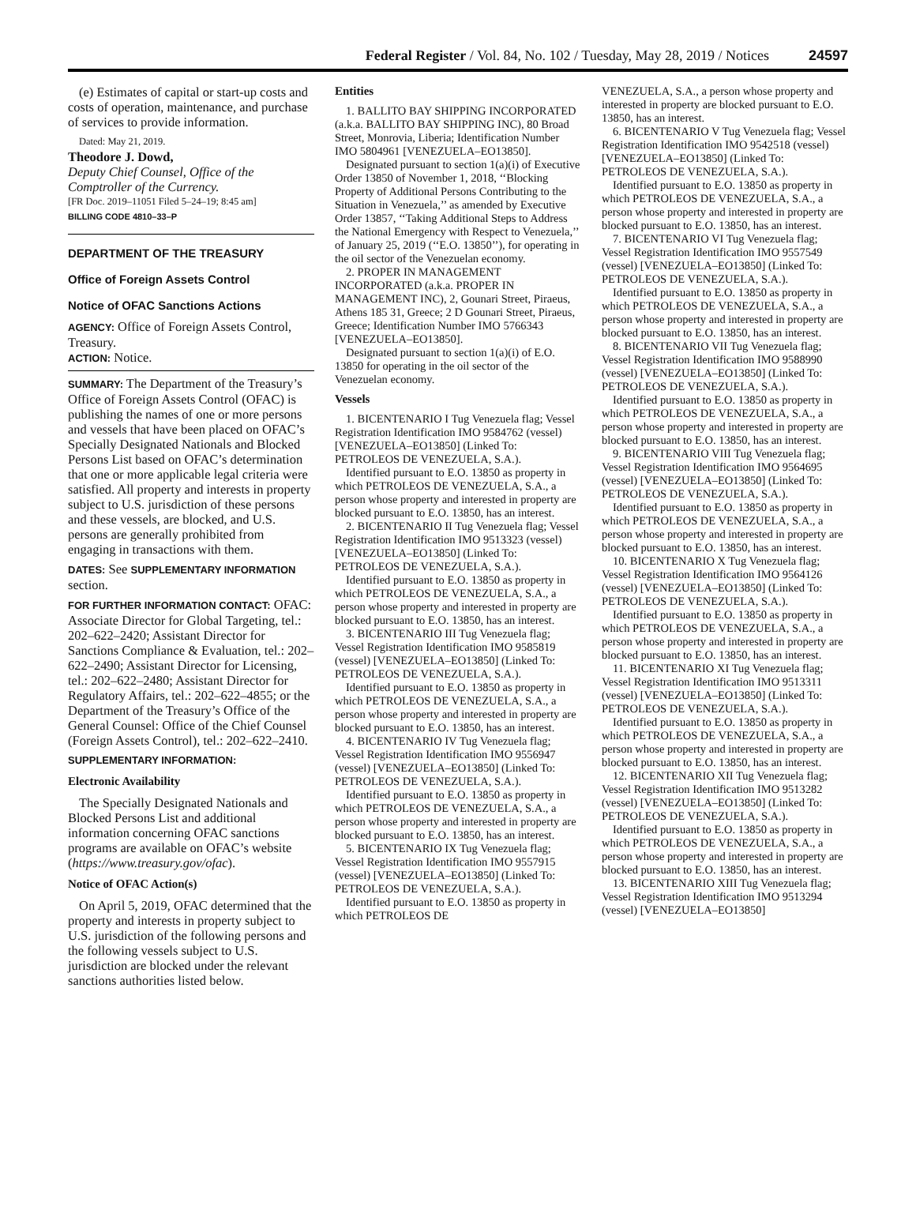Federal Register / Vol. 84, No. 102 / Tuesday, May 28, 2019 / Notices 24597
(e) Estimates of capital or start-up costs and costs of operation, maintenance, and purchase of services to provide information.
Dated: May 21, 2019.
Theodore J. Dowd,
Deputy Chief Counsel, Office of the Comptroller of the Currency.
[FR Doc. 2019–11051 Filed 5–24–19; 8:45 am]
BILLING CODE 4810–33–P
DEPARTMENT OF THE TREASURY
Office of Foreign Assets Control
Notice of OFAC Sanctions Actions
AGENCY: Office of Foreign Assets Control, Treasury.
ACTION: Notice.
SUMMARY: The Department of the Treasury’s Office of Foreign Assets Control (OFAC) is publishing the names of one or more persons and vessels that have been placed on OFAC’s Specially Designated Nationals and Blocked Persons List based on OFAC’s determination that one or more applicable legal criteria were satisfied. All property and interests in property subject to U.S. jurisdiction of these persons and these vessels, are blocked, and U.S. persons are generally prohibited from engaging in transactions with them.
DATES: See SUPPLEMENTARY INFORMATION section.
FOR FURTHER INFORMATION CONTACT: OFAC: Associate Director for Global Targeting, tel.: 202–622–2420; Assistant Director for Sanctions Compliance & Evaluation, tel.: 202–622–2490; Assistant Director for Licensing, tel.: 202–622–2480; Assistant Director for Regulatory Affairs, tel.: 202–622–4855; or the Department of the Treasury’s Office of the General Counsel: Office of the Chief Counsel (Foreign Assets Control), tel.: 202–622–2410.
SUPPLEMENTARY INFORMATION:
Electronic Availability
The Specially Designated Nationals and Blocked Persons List and additional information concerning OFAC sanctions programs are available on OFAC’s website (https://www.treasury.gov/ofac).
Notice of OFAC Action(s)
On April 5, 2019, OFAC determined that the property and interests in property subject to U.S. jurisdiction of the following persons and the following vessels subject to U.S. jurisdiction are blocked under the relevant sanctions authorities listed below.
Entities
1. BALLITO BAY SHIPPING INCORPORATED (a.k.a. BALLITO BAY SHIPPING INC), 80 Broad Street, Monrovia, Liberia; Identification Number IMO 5804961 [VENEZUELA–EO13850].
Designated pursuant to section 1(a)(i) of Executive Order 13850 of November 1, 2018, ‘‘Blocking Property of Additional Persons Contributing to the Situation in Venezuela,’’ as amended by Executive Order 13857, ‘‘Taking Additional Steps to Address the National Emergency with Respect to Venezuela,’’ of January 25, 2019 (‘‘E.O. 13850’’), for operating in the oil sector of the Venezuelan economy.
2. PROPER IN MANAGEMENT INCORPORATED (a.k.a. PROPER IN MANAGEMENT INC), 2, Gounari Street, Piraeus, Athens 185 31, Greece; 2 D Gounari Street, Piraeus, Greece; Identification Number IMO 5766343 [VENEZUELA–EO13850].
Designated pursuant to section 1(a)(i) of E.O. 13850 for operating in the oil sector of the Venezuelan economy.
Vessels
1. BICENTENARIO I Tug Venezuela flag; Vessel Registration Identification IMO 9584762 (vessel) [VENEZUELA–EO13850] (Linked To: PETROLEOS DE VENEZUELA, S.A.).
Identified pursuant to E.O. 13850 as property in which PETROLEOS DE VENEZUELA, S.A., a person whose property and interested in property are blocked pursuant to E.O. 13850, has an interest.
2. BICENTENARIO II Tug Venezuela flag; Vessel Registration Identification IMO 9513323 (vessel) [VENEZUELA–EO13850] (Linked To: PETROLEOS DE VENEZUELA, S.A.).
Identified pursuant to E.O. 13850 as property in which PETROLEOS DE VENEZUELA, S.A., a person whose property and interested in property are blocked pursuant to E.O. 13850, has an interest.
3. BICENTENARIO III Tug Venezuela flag; Vessel Registration Identification IMO 9585819 (vessel) [VENEZUELA–EO13850] (Linked To: PETROLEOS DE VENEZUELA, S.A.).
Identified pursuant to E.O. 13850 as property in which PETROLEOS DE VENEZUELA, S.A., a person whose property and interested in property are blocked pursuant to E.O. 13850, has an interest.
4. BICENTENARIO IV Tug Venezuela flag; Vessel Registration Identification IMO 9556947 (vessel) [VENEZUELA–EO13850] (Linked To: PETROLEOS DE VENEZUELA, S.A.).
Identified pursuant to E.O. 13850 as property in which PETROLEOS DE VENEZUELA, S.A., a person whose property and interested in property are blocked pursuant to E.O. 13850, has an interest.
5. BICENTENARIO IX Tug Venezuela flag; Vessel Registration Identification IMO 9557915 (vessel) [VENEZUELA–EO13850] (Linked To: PETROLEOS DE VENEZUELA, S.A.).
Identified pursuant to E.O. 13850 as property in which PETROLEOS DE
VENEZUELA, S.A., a person whose property and interested in property are blocked pursuant to E.O. 13850, has an interest.
6. BICENTENARIO V Tug Venezuela flag; Vessel Registration Identification IMO 9542518 (vessel) [VENEZUELA–EO13850] (Linked To: PETROLEOS DE VENEZUELA, S.A.).
Identified pursuant to E.O. 13850 as property in which PETROLEOS DE VENEZUELA, S.A., a person whose property and interested in property are blocked pursuant to E.O. 13850, has an interest.
7. BICENTENARIO VI Tug Venezuela flag; Vessel Registration Identification IMO 9557549 (vessel) [VENEZUELA–EO13850] (Linked To: PETROLEOS DE VENEZUELA, S.A.).
Identified pursuant to E.O. 13850 as property in which PETROLEOS DE VENEZUELA, S.A., a person whose property and interested in property are blocked pursuant to E.O. 13850, has an interest.
8. BICENTENARIO VII Tug Venezuela flag; Vessel Registration Identification IMO 9588990 (vessel) [VENEZUELA–EO13850] (Linked To: PETROLEOS DE VENEZUELA, S.A.).
Identified pursuant to E.O. 13850 as property in which PETROLEOS DE VENEZUELA, S.A., a person whose property and interested in property are blocked pursuant to E.O. 13850, has an interest.
9. BICENTENARIO VIII Tug Venezuela flag; Vessel Registration Identification IMO 9564695 (vessel) [VENEZUELA–EO13850] (Linked To: PETROLEOS DE VENEZUELA, S.A.).
Identified pursuant to E.O. 13850 as property in which PETROLEOS DE VENEZUELA, S.A., a person whose property and interested in property are blocked pursuant to E.O. 13850, has an interest.
10. BICENTENARIO X Tug Venezuela flag; Vessel Registration Identification IMO 9564126 (vessel) [VENEZUELA–EO13850] (Linked To: PETROLEOS DE VENEZUELA, S.A.).
Identified pursuant to E.O. 13850 as property in which PETROLEOS DE VENEZUELA, S.A., a person whose property and interested in property are blocked pursuant to E.O. 13850, has an interest.
11. BICENTENARIO XI Tug Venezuela flag; Vessel Registration Identification IMO 9513311 (vessel) [VENEZUELA–EO13850] (Linked To: PETROLEOS DE VENEZUELA, S.A.).
Identified pursuant to E.O. 13850 as property in which PETROLEOS DE VENEZUELA, S.A., a person whose property and interested in property are blocked pursuant to E.O. 13850, has an interest.
12. BICENTENARIO XII Tug Venezuela flag; Vessel Registration Identification IMO 9513282 (vessel) [VENEZUELA–EO13850] (Linked To: PETROLEOS DE VENEZUELA, S.A.).
Identified pursuant to E.O. 13850 as property in which PETROLEOS DE VENEZUELA, S.A., a person whose property and interested in property are blocked pursuant to E.O. 13850, has an interest.
13. BICENTENARIO XIII Tug Venezuela flag; Vessel Registration Identification IMO 9513294 (vessel) [VENEZUELA–EO13850]